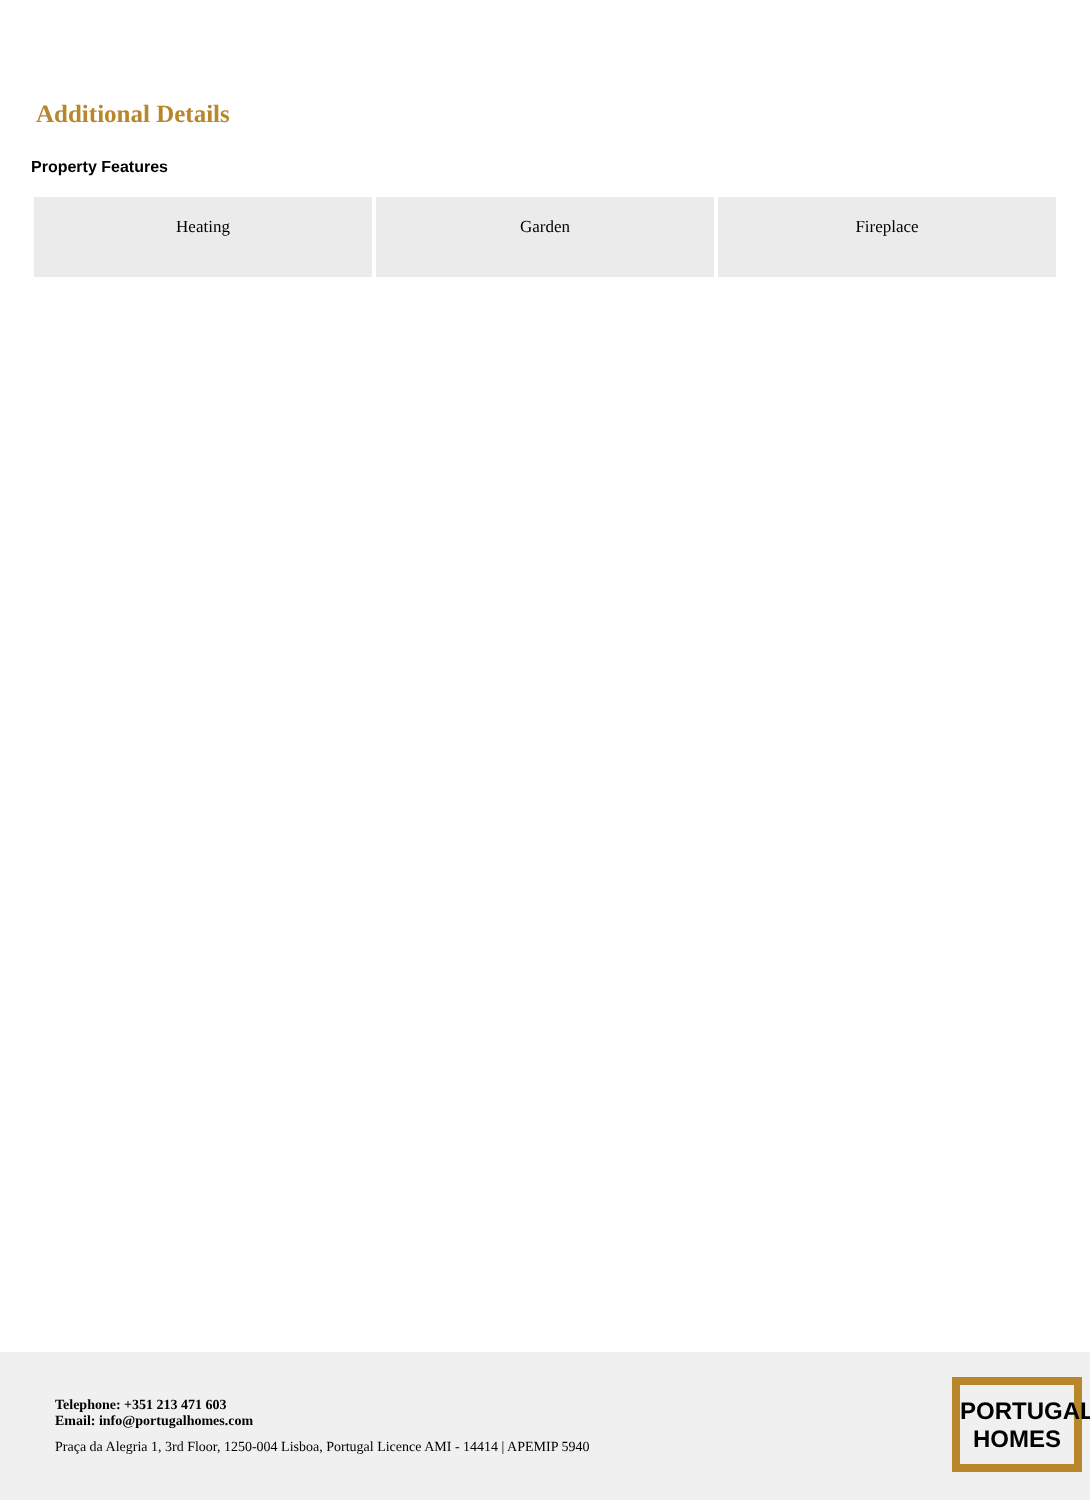Additional Details
Property Features
| Heating | Garden | Fireplace |
Telephone: +351 213 471 603
Email: info@portugalhomes.com
Praça da Alegria 1, 3rd Floor, 1250-004 Lisboa, Portugal Licence AMI - 14414 | APEMIP 5940
PORTUGAL
HOMES